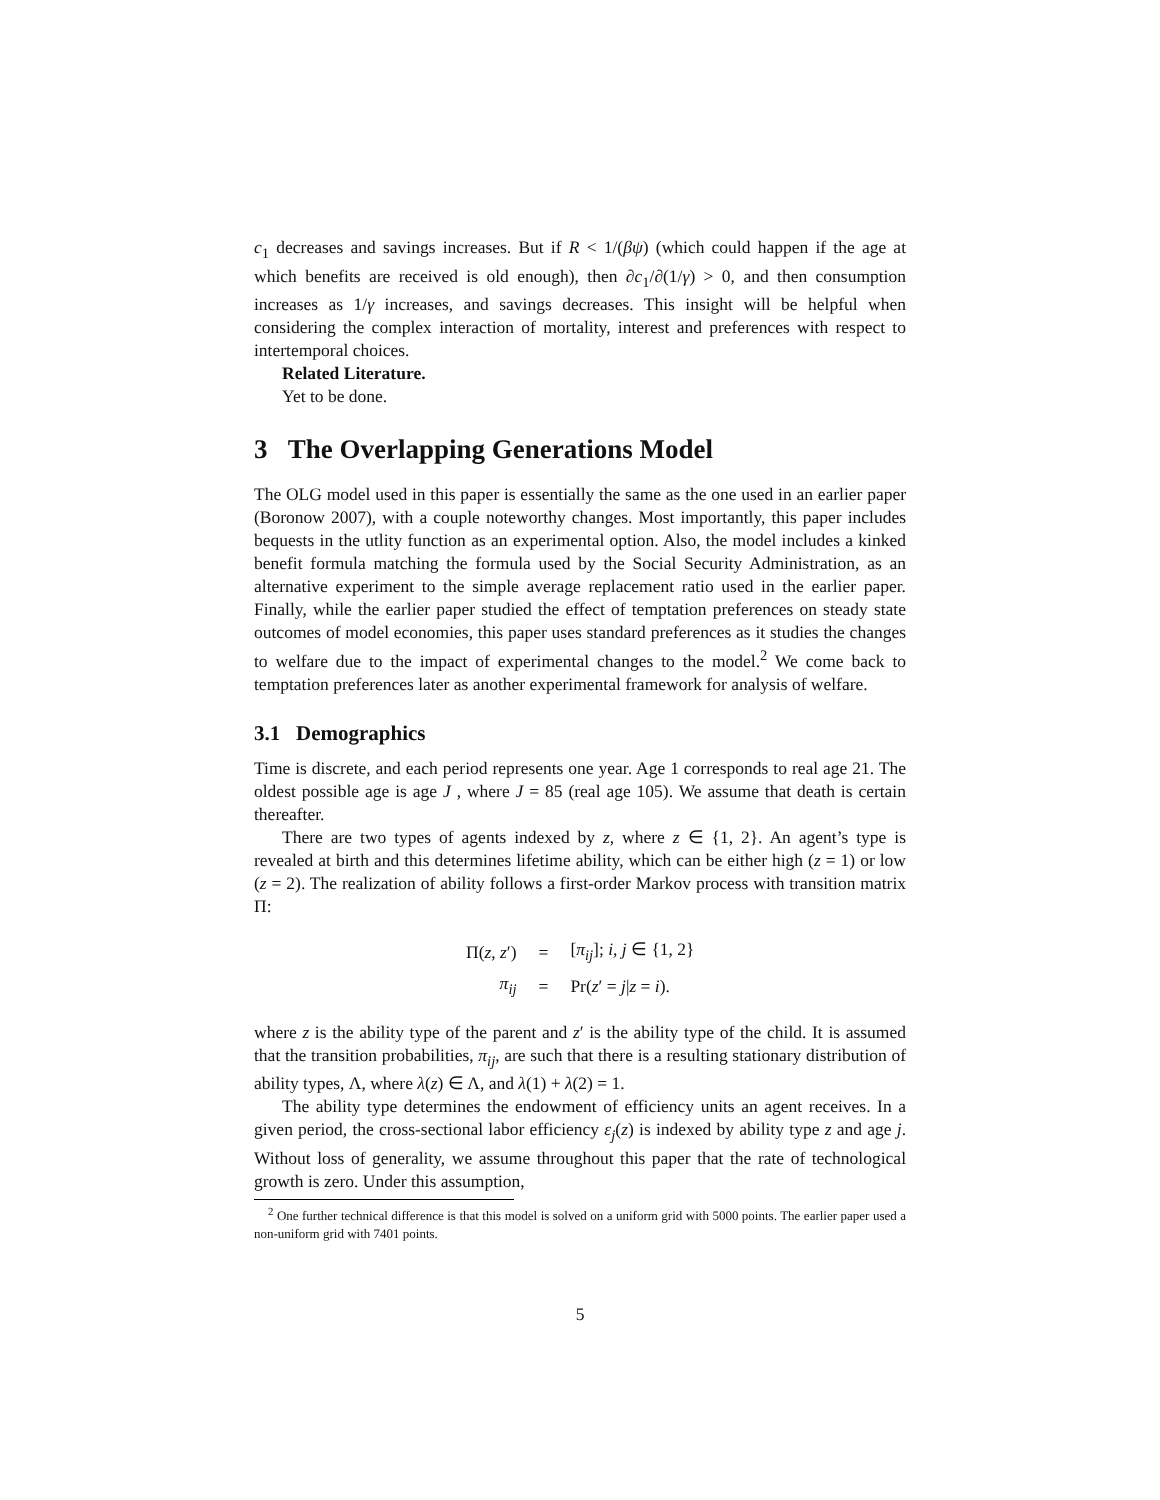c<sub>1</sub> decreases and savings increases. But if R < 1/(βψ) (which could happen if the age at which benefits are received is old enough), then ∂c<sub>1</sub>/∂(1/γ) > 0, and then consumption increases as 1/γ increases, and savings decreases. This insight will be helpful when considering the complex interaction of mortality, interest and preferences with respect to intertemporal choices.
Related Literature.
Yet to be done.
3 The Overlapping Generations Model
The OLG model used in this paper is essentially the same as the one used in an earlier paper (Boronow 2007), with a couple noteworthy changes. Most importantly, this paper includes bequests in the utlity function as an experimental option. Also, the model includes a kinked benefit formula matching the formula used by the Social Security Administration, as an alternative experiment to the simple average replacement ratio used in the earlier paper. Finally, while the earlier paper studied the effect of temptation preferences on steady state outcomes of model economies, this paper uses standard preferences as it studies the changes to welfare due to the impact of experimental changes to the model.<sup>2</sup> We come back to temptation preferences later as another experimental framework for analysis of welfare.
3.1 Demographics
Time is discrete, and each period represents one year. Age 1 corresponds to real age 21. The oldest possible age is age J , where J = 85 (real age 105). We assume that death is certain thereafter.
There are two types of agents indexed by z, where z ∈ {1, 2}. An agent’s type is revealed at birth and this determines lifetime ability, which can be either high (z = 1) or low (z = 2). The realization of ability follows a first-order Markov process with transition matrix Π:
| Π( z , z ′) | = | [ π<sub>ij</sub> ]; i , j ∈ {1, 2} |
| π<sub>ij</sub> | = | Pr( z ′ = j / z = i ). |
where z is the ability type of the parent and z′ is the ability type of the child. It is assumed that the transition probabilities, π<sub>ij</sub>, are such that there is a resulting stationary distribution of ability types, Λ, where λ(z) ∈ Λ, and λ(1) + λ(2) = 1.
The ability type determines the endowment of efficiency units an agent receives. In a given period, the cross-sectional labor efficiency ε<sub>j</sub>(z) is indexed by ability type z and age j. Without loss of generality, we assume throughout this paper that the rate of technological growth is zero. Under this assumption,
<sup>2</sup> One further technical difference is that this model is solved on a uniform grid with 5000 points. The earlier paper used a non-uniform grid with 7401 points.
5